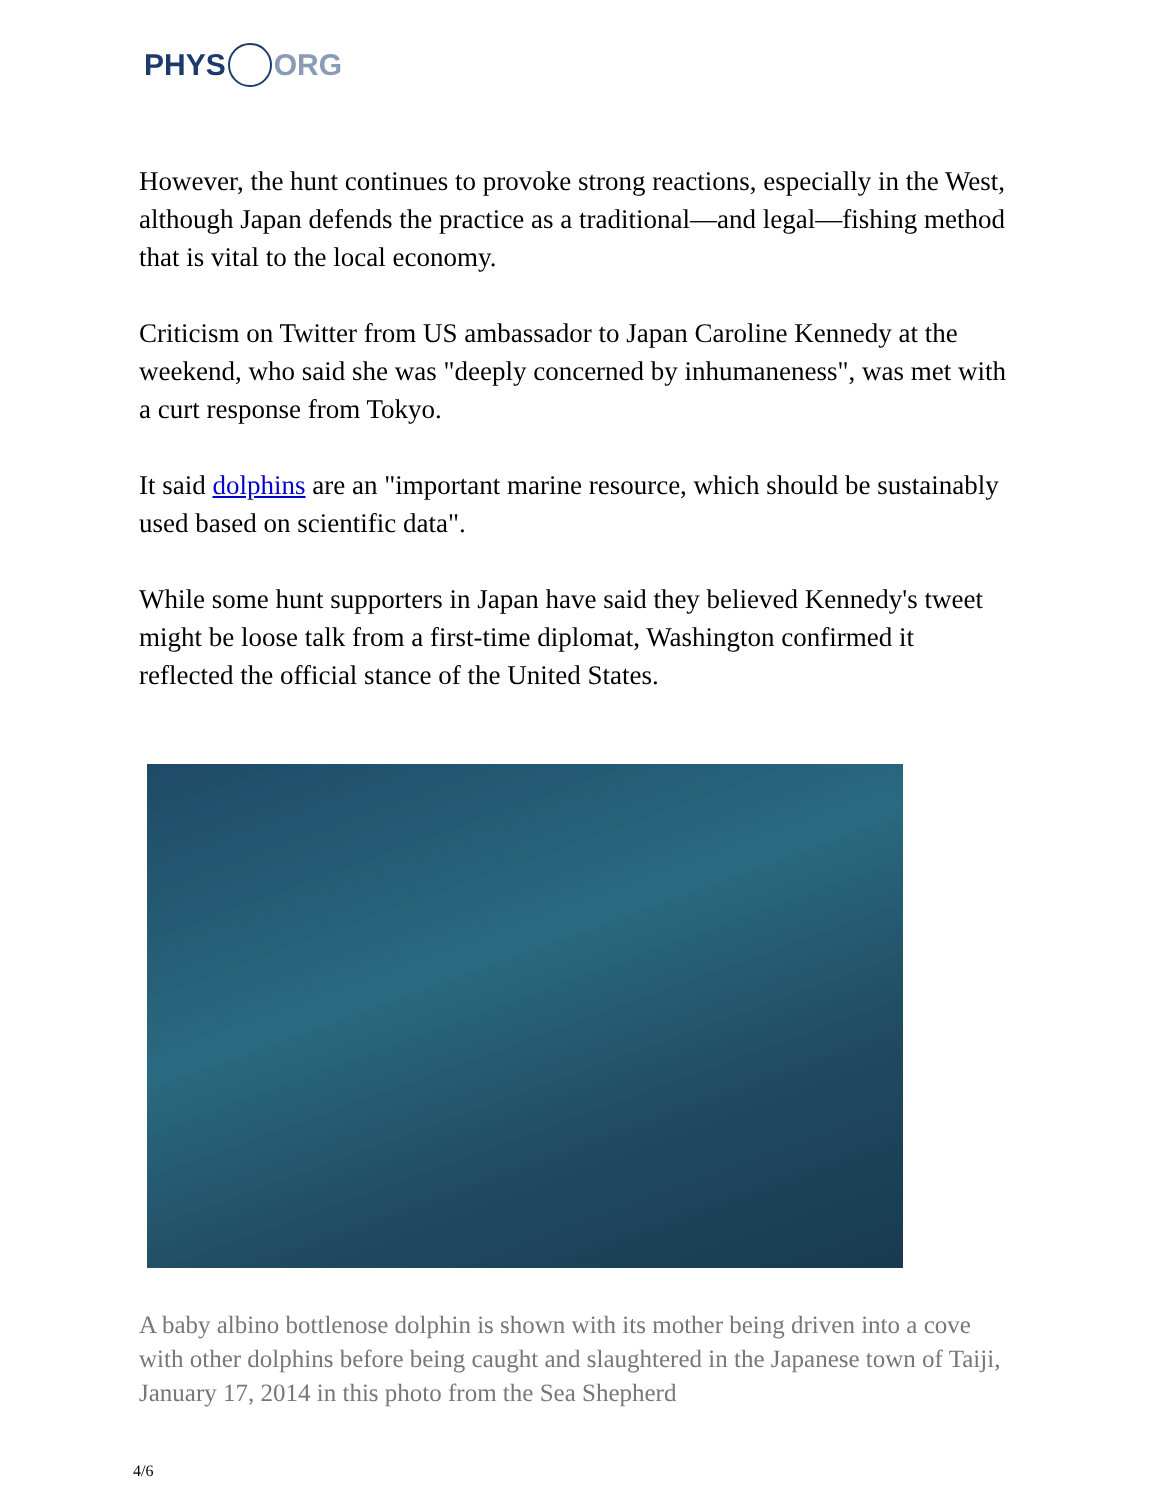PHYS ORG
However, the hunt continues to provoke strong reactions, especially in the West, although Japan defends the practice as a traditional—and legal—fishing method that is vital to the local economy.
Criticism on Twitter from US ambassador to Japan Caroline Kennedy at the weekend, who said she was "deeply concerned by inhumaneness", was met with a curt response from Tokyo.
It said dolphins are an "important marine resource, which should be sustainably used based on scientific data".
While some hunt supporters in Japan have said they believed Kennedy's tweet might be loose talk from a first-time diplomat, Washington confirmed it reflected the official stance of the United States.
A baby albino bottlenose dolphin is shown with its mother being driven into a cove with other dolphins before being caught and slaughtered in the Japanese town of Taiji, January 17, 2014 in this photo from the Sea Shepherd
4/6